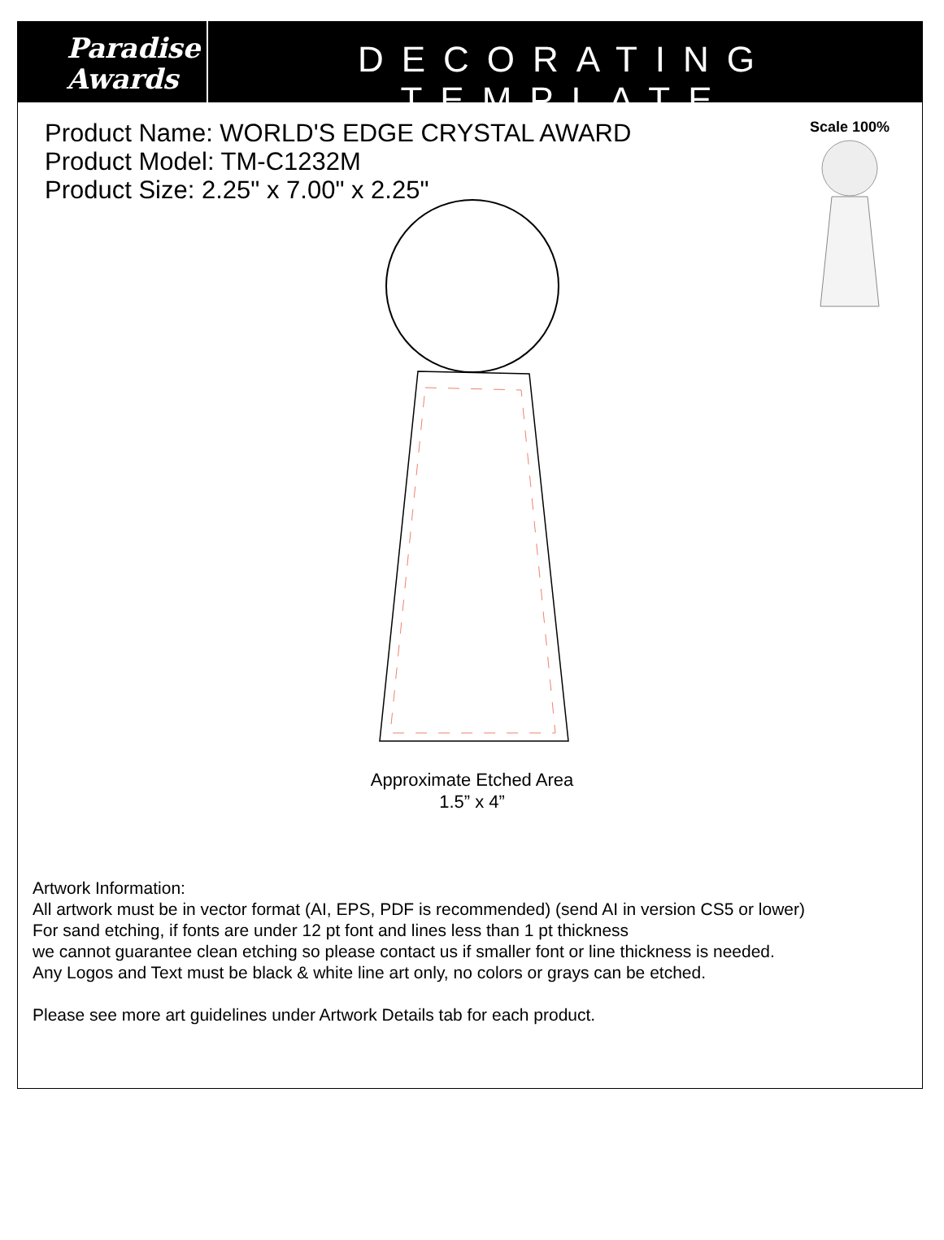Paradise
Awards
DECORATING TEMPLATE
Product Name: WORLD'S EDGE CRYSTAL AWARD
Product Model: TM-C1232M
Product Size: 2.25" x 7.00" x 2.25"
Scale 100%
Approximate Etched Area
1.5” x 4”
Artwork Information:
All artwork must be in vector format (AI, EPS, PDF is recommended) (send AI in version CS5 or lower)
For sand etching, if fonts are under 12 pt font and lines less than 1 pt thickness
we cannot guarantee clean etching so please contact us if smaller font or line thickness is needed.
Any Logos and Text must be black & white line art only, no colors or grays can be etched.
Please see more art guidelines under Artwork Details tab for each product.